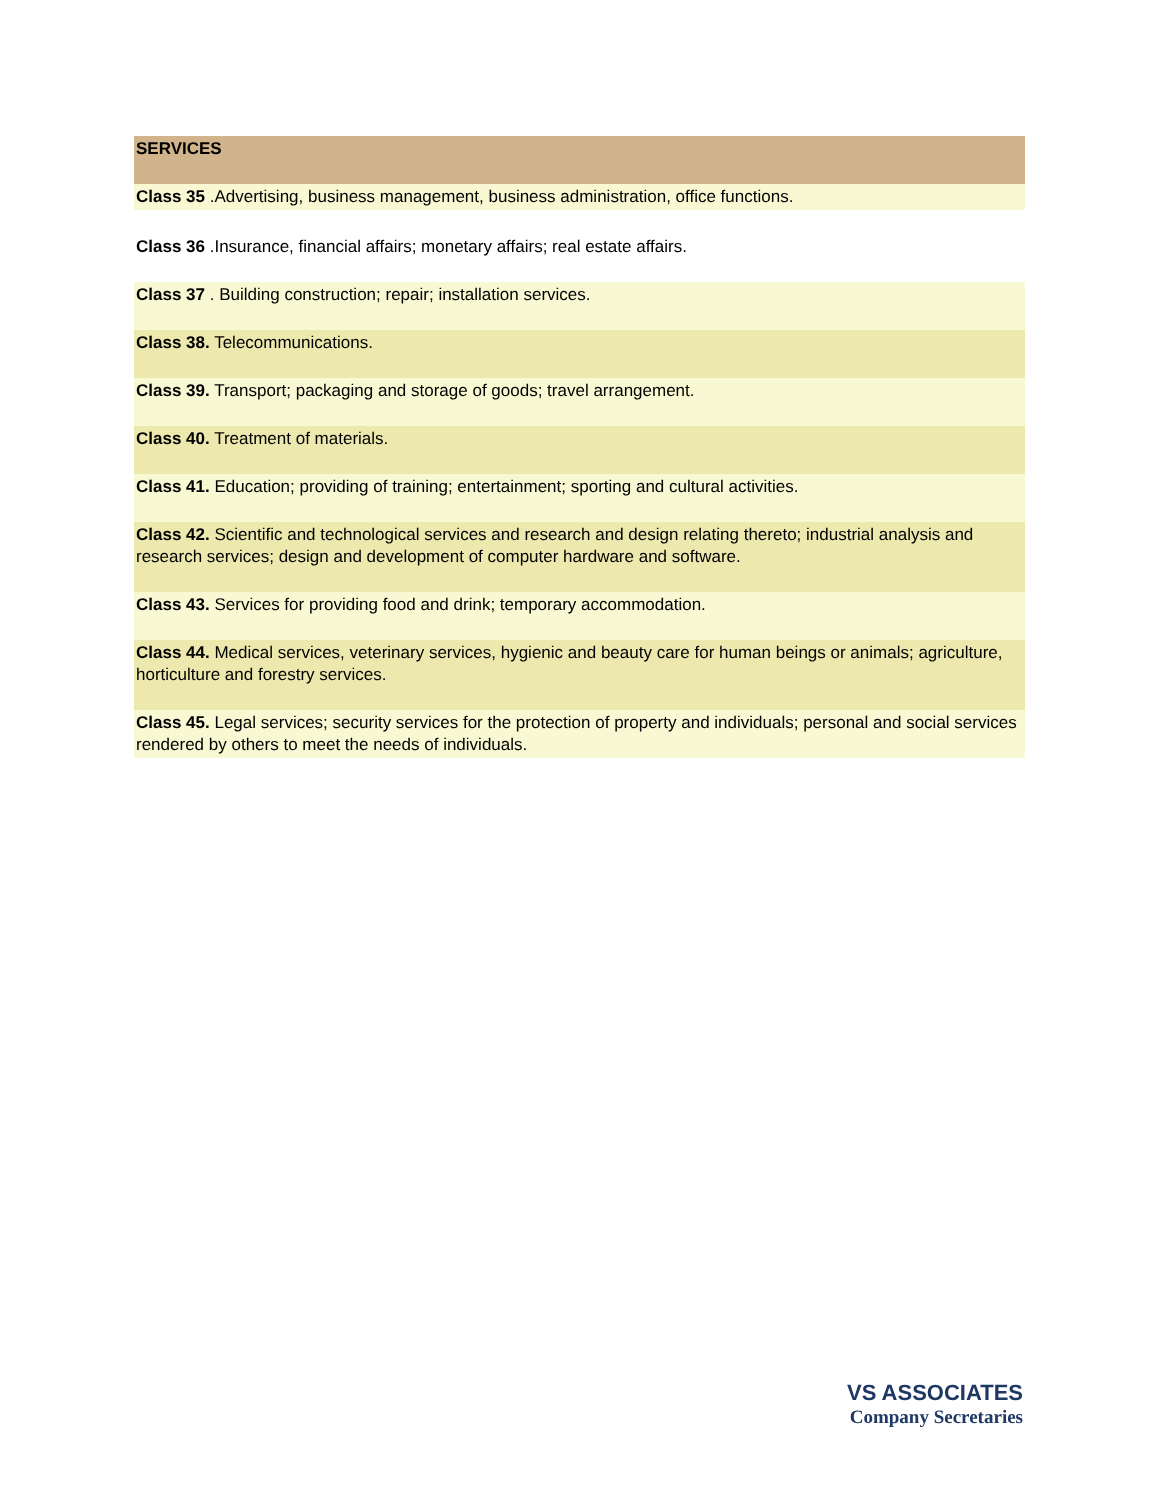| SERVICES |
| Class 35 .Advertising, business management, business administration, office functions. |
| Class 36 .Insurance, financial affairs; monetary affairs; real estate affairs. |
| Class 37 . Building construction; repair; installation services. |
| Class 38. Telecommunications. |
| Class 39. Transport; packaging and storage of goods; travel arrangement. |
| Class 40. Treatment of materials. |
| Class 41. Education; providing of training; entertainment; sporting and cultural activities. |
| Class 42. Scientific and technological services and research and design relating thereto; industrial analysis and research services; design and development of computer hardware and software. |
| Class 43. Services for providing food and drink; temporary accommodation. |
| Class 44. Medical services, veterinary services, hygienic and beauty care for human beings or animals; agriculture, horticulture and forestry services. |
| Class 45. Legal services; security services for the protection of property and individuals; personal and social services rendered by others to meet the needs of individuals. |
VS ASSOCIATES
Company Secretaries